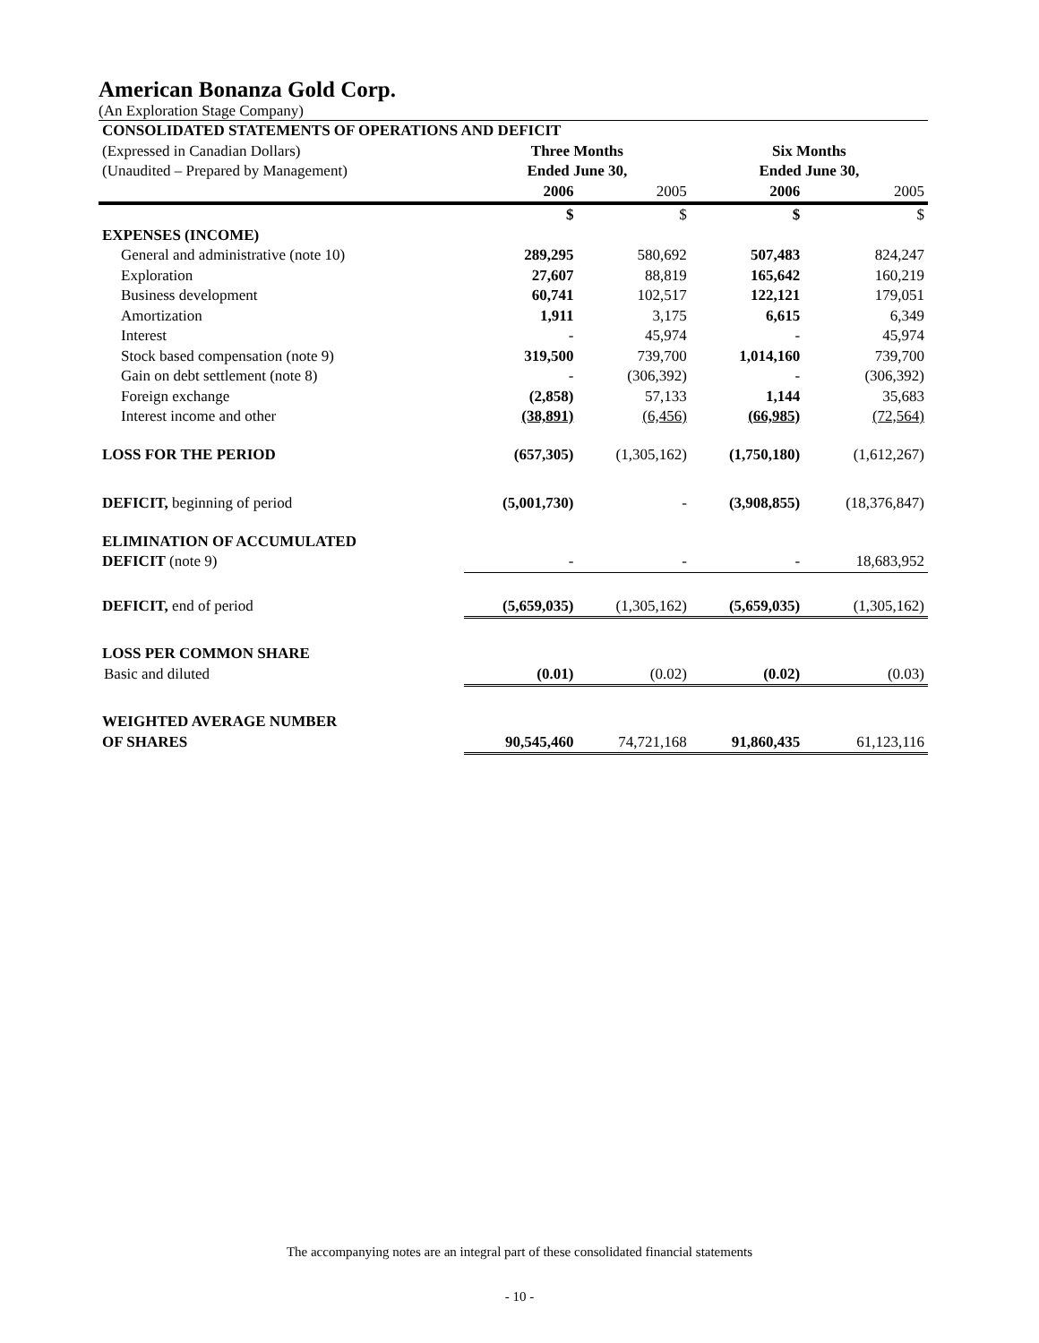American Bonanza Gold Corp.
(An Exploration Stage Company)
| CONSOLIDATED STATEMENTS OF OPERATIONS AND DEFICIT | | | | |
| (Expressed in Canadian Dollars) | Three Months | | Six Months | |
| (Unaudited – Prepared by Management) | Ended June 30, | | Ended June 30, | |
| | 2006 | 2005 | 2006 | 2005 |
| | $ | $ | $ | $ |
| EXPENSES (INCOME) | | | | |
| General and administrative (note 10) | 289,295 | 580,692 | 507,483 | 824,247 |
| Exploration | 27,607 | 88,819 | 165,642 | 160,219 |
| Business development | 60,741 | 102,517 | 122,121 | 179,051 |
| Amortization | 1,911 | 3,175 | 6,615 | 6,349 |
| Interest | - | 45,974 | - | 45,974 |
| Stock based compensation (note 9) | 319,500 | 739,700 | 1,014,160 | 739,700 |
| Gain on debt settlement (note 8) | - | (306,392) | - | (306,392) |
| Foreign exchange | (2,858) | 57,133 | 1,144 | 35,683 |
| Interest income and other | (38,891) | (6,456) | (66,985) | (72,564) |
| LOSS FOR THE PERIOD | (657,305) | (1,305,162) | (1,750,180) | (1,612,267) |
| DEFICIT, beginning of period | (5,001,730) | - | (3,908,855) | (18,376,847) |
| ELIMINATION OF ACCUMULATED | | | | |
| DEFICIT (note 9) | - | - | - | 18,683,952 |
| DEFICIT, end of period | (5,659,035) | (1,305,162) | (5,659,035) | (1,305,162) |
| LOSS PER COMMON SHARE | | | | |
| Basic and diluted | (0.01) | (0.02) | (0.02) | (0.03) |
| WEIGHTED AVERAGE NUMBER | | | | |
| OF SHARES | 90,545,460 | 74,721,168 | 91,860,435 | 61,123,116 |
The accompanying notes are an integral part of these consolidated financial statements
- 10 -